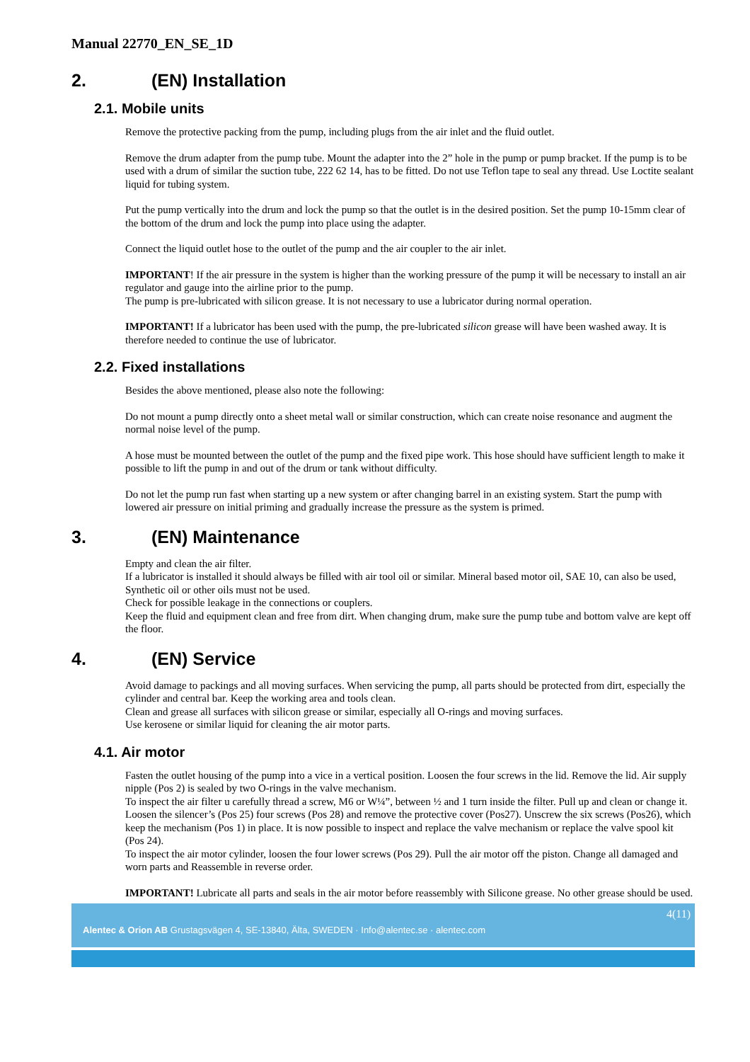Manual 22770_EN_SE_1D
2. (EN) Installation
2.1. Mobile units
Remove the protective packing from the pump, including plugs from the air inlet and the fluid outlet.
Remove the drum adapter from the pump tube. Mount the adapter into the 2” hole in the pump or pump bracket. If the pump is to be used with a drum of similar the suction tube, 222 62 14, has to be fitted. Do not use Teflon tape to seal any thread. Use Loctite sealant liquid for tubing system.
Put the pump vertically into the drum and lock the pump so that the outlet is in the desired position. Set the pump 10-15mm clear of the bottom of the drum and lock the pump into place using the adapter.
Connect the liquid outlet hose to the outlet of the pump and the air coupler to the air inlet.
IMPORTANT! If the air pressure in the system is higher than the working pressure of the pump it will be necessary to install an air regulator and gauge into the airline prior to the pump.
The pump is pre-lubricated with silicon grease. It is not necessary to use a lubricator during normal operation.
IMPORTANT! If a lubricator has been used with the pump, the pre-lubricated silicon grease will have been washed away. It is therefore needed to continue the use of lubricator.
2.2. Fixed installations
Besides the above mentioned, please also note the following:
Do not mount a pump directly onto a sheet metal wall or similar construction, which can create noise resonance and augment the normal noise level of the pump.
A hose must be mounted between the outlet of the pump and the fixed pipe work. This hose should have sufficient length to make it possible to lift the pump in and out of the drum or tank without difficulty.
Do not let the pump run fast when starting up a new system or after changing barrel in an existing system. Start the pump with lowered air pressure on initial priming and gradually increase the pressure as the system is primed.
3. (EN) Maintenance
Empty and clean the air filter.
If a lubricator is installed it should always be filled with air tool oil or similar. Mineral based motor oil, SAE 10, can also be used, Synthetic oil or other oils must not be used.
Check for possible leakage in the connections or couplers.
Keep the fluid and equipment clean and free from dirt. When changing drum, make sure the pump tube and bottom valve are kept off the floor.
4. (EN) Service
Avoid damage to packings and all moving surfaces. When servicing the pump, all parts should be protected from dirt, especially the cylinder and central bar. Keep the working area and tools clean.
Clean and grease all surfaces with silicon grease or similar, especially all O-rings and moving surfaces.
Use kerosene or similar liquid for cleaning the air motor parts.
4.1. Air motor
Fasten the outlet housing of the pump into a vice in a vertical position. Loosen the four screws in the lid. Remove the lid. Air supply nipple (Pos 2) is sealed by two O-rings in the valve mechanism.
To inspect the air filter u carefully thread a screw, M6 or W¼”, between ½ and 1 turn inside the filter. Pull up and clean or change it.
Loosen the silencer’s (Pos 25) four screws (Pos 28) and remove the protective cover (Pos27). Unscrew the six screws (Pos26), which keep the mechanism (Pos 1) in place. It is now possible to inspect and replace the valve mechanism or replace the valve spool kit (Pos 24).
To inspect the air motor cylinder, loosen the four lower screws (Pos 29). Pull the air motor off the piston. Change all damaged and worn parts and Reassemble in reverse order.
IMPORTANT! Lubricate all parts and seals in the air motor before reassembly with Silicone grease. No other grease should be used.
4(11)
Alentec & Orion AB Grustagsvägen 4, SE-13840, Älta, SWEDEN · Info@alentec.se · alentec.com